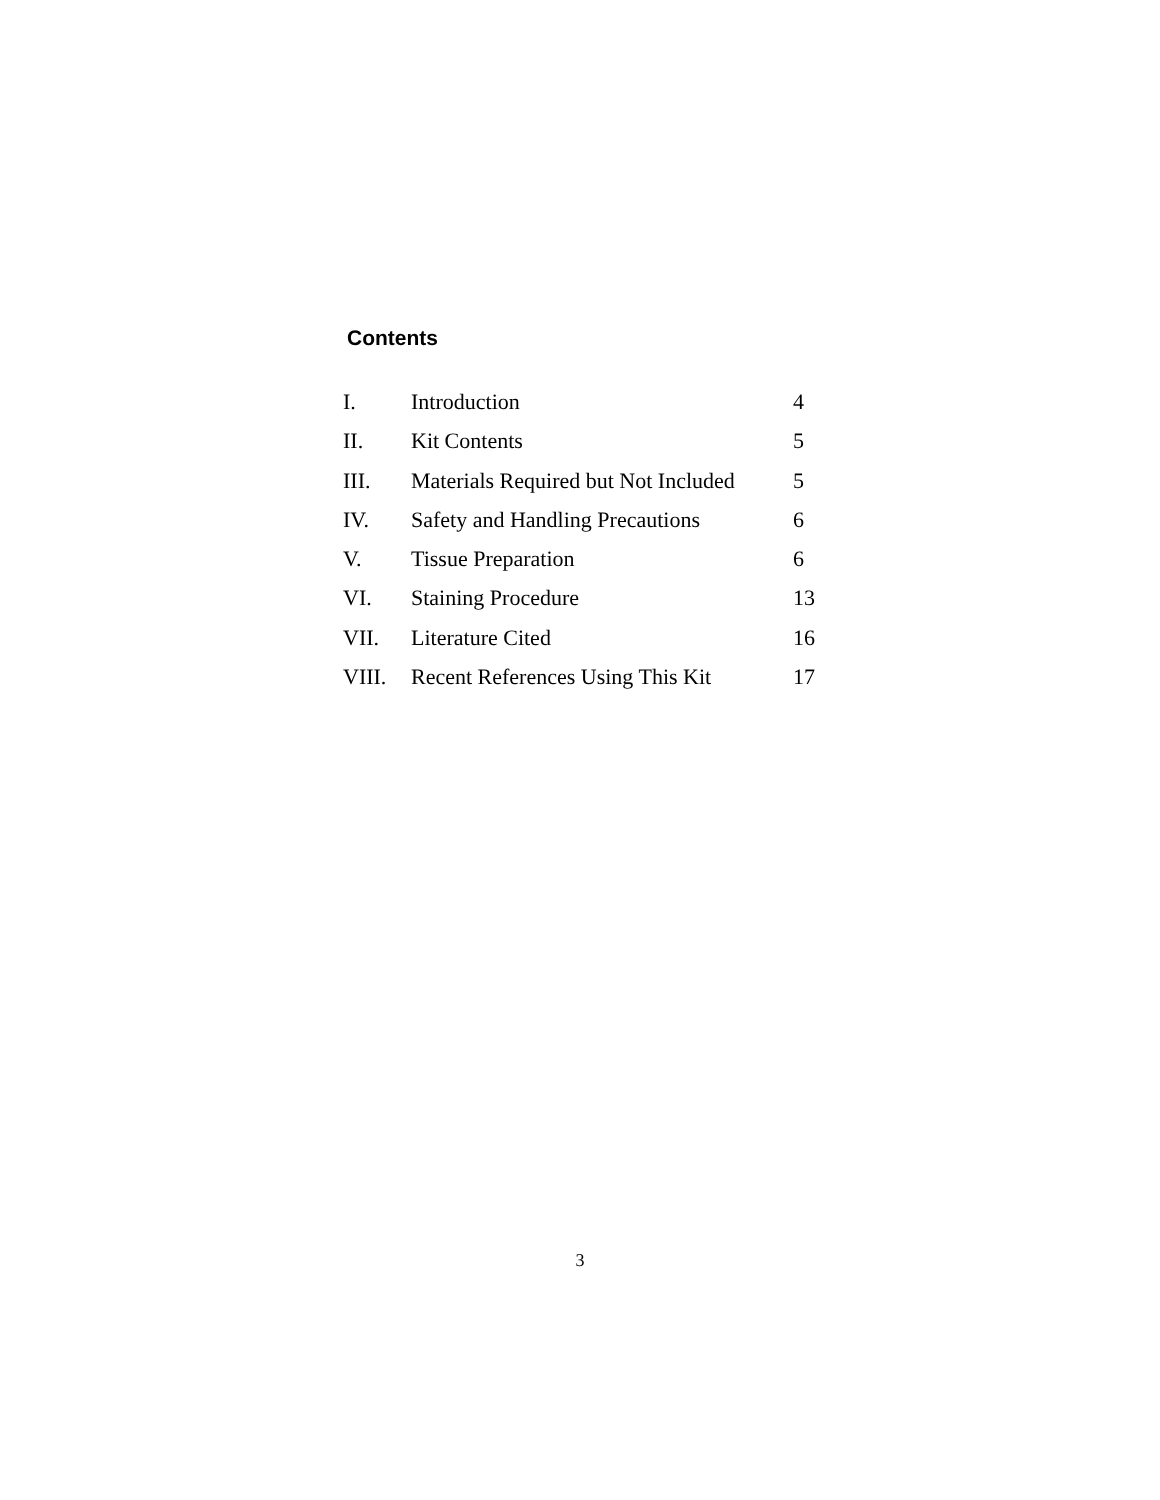Contents
| I. | Introduction | 4 |
| II. | Kit Contents | 5 |
| III. | Materials Required but Not Included | 5 |
| IV. | Safety and Handling Precautions | 6 |
| V. | Tissue Preparation | 6 |
| VI. | Staining Procedure | 13 |
| VII. | Literature Cited | 16 |
| VIII. | Recent References Using This Kit | 17 |
3